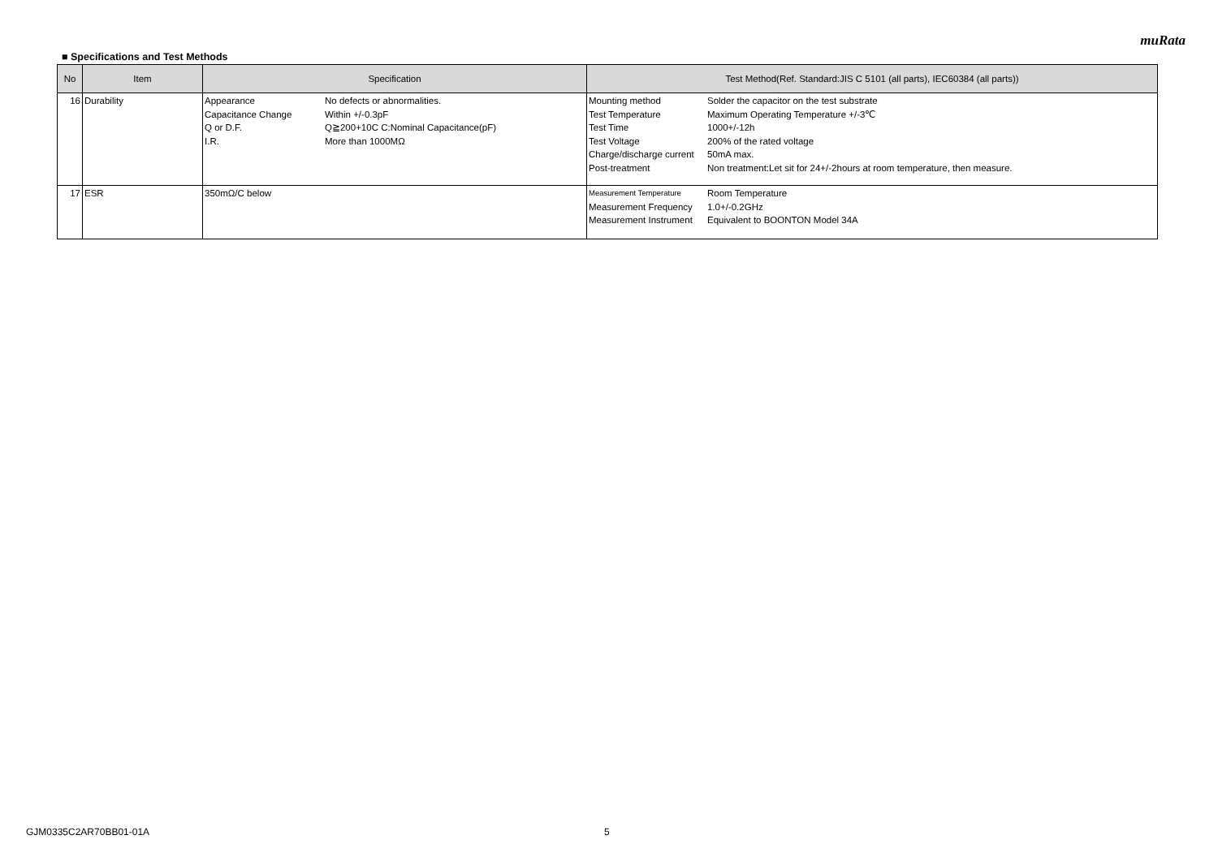muRata
■ Specifications and Test Methods
| No | Item | Specification | Test Method(Ref. Standard:JIS C 5101 (all parts), IEC60384 (all parts)) |
| --- | --- | --- | --- |
| 16 | Durability | / Appearance / No defects or abnormalities. / / Capacitance Change / Within +/-0.3pF / / Q or D.F. / Q≧200+10C C:Nominal Capacitance(pF) / / I.R. / More than 1000MΩ / | / Mounting method / Solder the capacitor on the test substrate / / Test Temperature / Maximum Operating Temperature +/-3℃ / / Test Time / 1000+/-12h / / Test Voltage / 200% of the rated voltage / / Charge/discharge current / 50mA max. / / Post-treatment / Non treatment:Let sit for 24+/-2hours at room temperature, then measure. / |
| 17 | ESR | 350mΩ/C below | / Measurement Temperature / Room Temperature / / Measurement Frequency / 1.0+/-0.2GHz / / Measurement Instrument / Equivalent to BOONTON Model 34A / |
GJM0335C2AR70BB01-01A 5